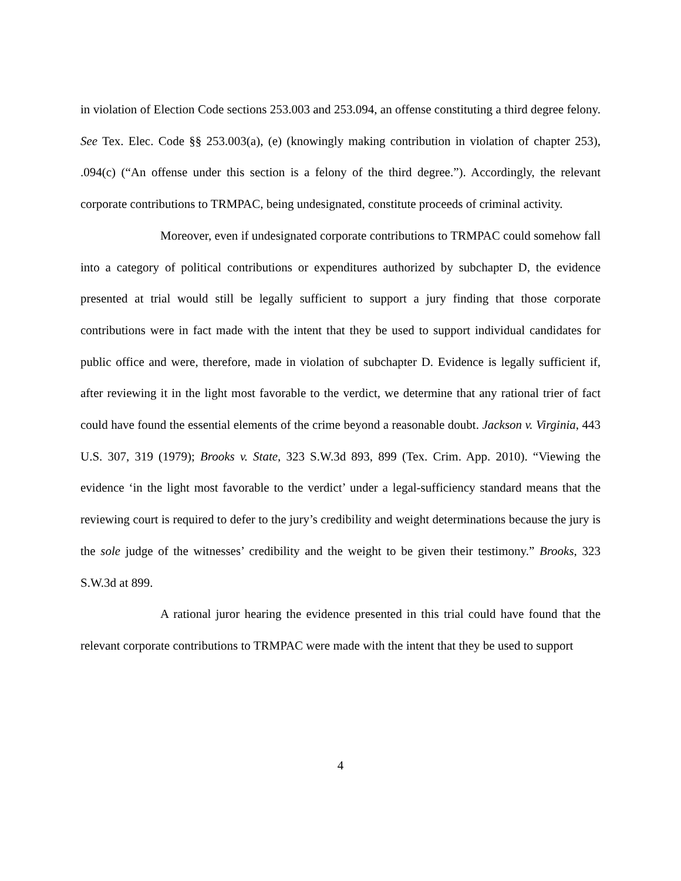in violation of Election Code sections 253.003 and 253.094, an offense constituting a third degree felony. See Tex. Elec. Code §§ 253.003(a), (e) (knowingly making contribution in violation of chapter 253), .094(c) (“An offense under this section is a felony of the third degree.”). Accordingly, the relevant corporate contributions to TRMPAC, being undesignated, constitute proceeds of criminal activity.
Moreover, even if undesignated corporate contributions to TRMPAC could somehow fall into a category of political contributions or expenditures authorized by subchapter D, the evidence presented at trial would still be legally sufficient to support a jury finding that those corporate contributions were in fact made with the intent that they be used to support individual candidates for public office and were, therefore, made in violation of subchapter D. Evidence is legally sufficient if, after reviewing it in the light most favorable to the verdict, we determine that any rational trier of fact could have found the essential elements of the crime beyond a reasonable doubt. Jackson v. Virginia, 443 U.S. 307, 319 (1979); Brooks v. State, 323 S.W.3d 893, 899 (Tex. Crim. App. 2010). “Viewing the evidence ‘in the light most favorable to the verdict’ under a legal-sufficiency standard means that the reviewing court is required to defer to the jury’s credibility and weight determinations because the jury is the sole judge of the witnesses’ credibility and the weight to be given their testimony.” Brooks, 323 S.W.3d at 899.
A rational juror hearing the evidence presented in this trial could have found that the relevant corporate contributions to TRMPAC were made with the intent that they be used to support
4